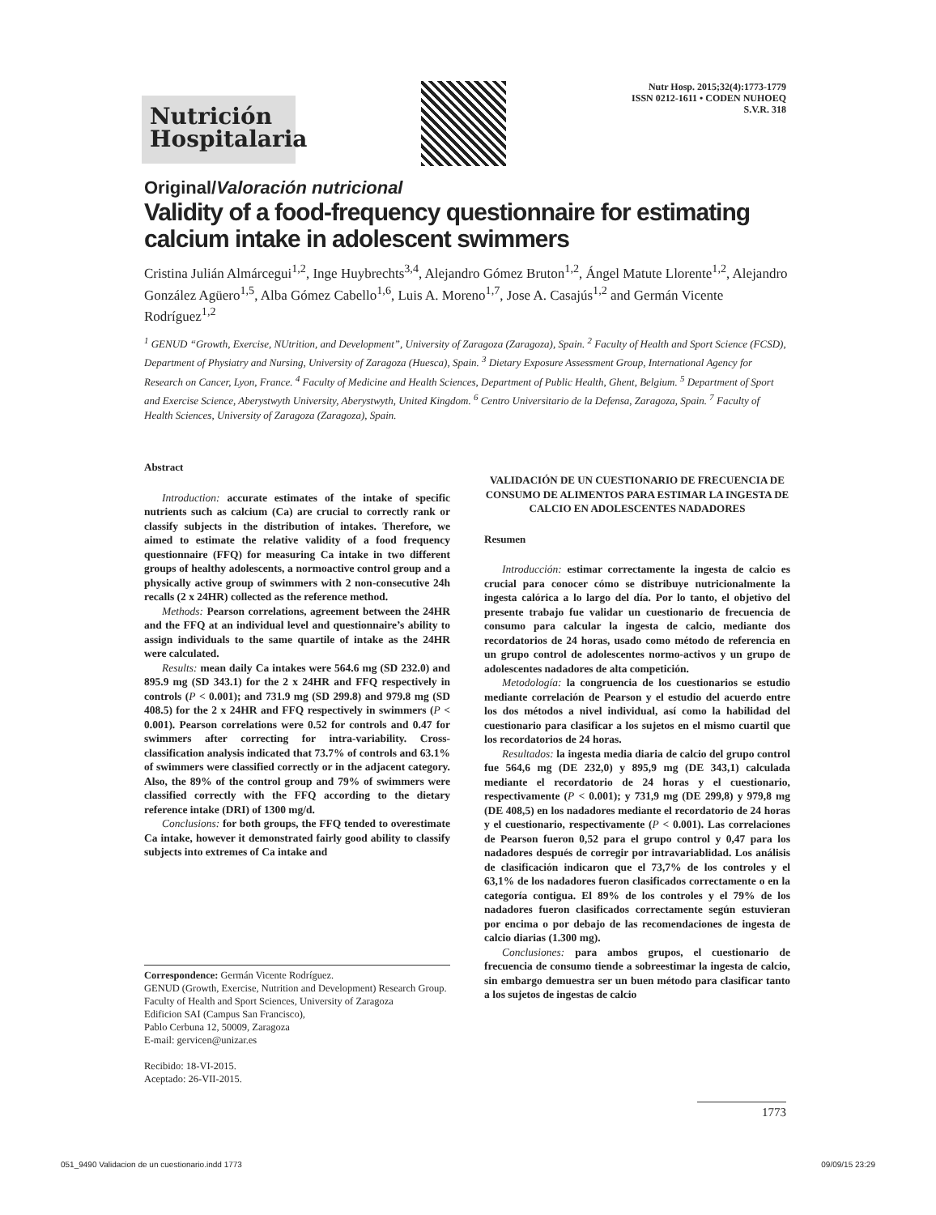Nutrición Hospitalaria
Nutr Hosp. 2015;32(4):1773-1779
ISSN 0212-1611 • CODEN NUHOEQ
S.V.R. 318
Original/Valoración nutricional
Validity of a food-frequency questionnaire for estimating calcium intake in adolescent swimmers
Cristina Julián Almárcegui<sup>1,2</sup>, Inge Huybrechts<sup>3,4</sup>, Alejandro Gómez Bruton<sup>1,2</sup>, Ángel Matute Llorente<sup>1,2</sup>, Alejandro González Agüero<sup>1,5</sup>, Alba Gómez Cabello<sup>1,6</sup>, Luis A. Moreno<sup>1,7</sup>, Jose A. Casajús<sup>1,2</sup> and Germán Vicente Rodríguez<sup>1,2</sup>
<sup>1</sup> GENUD “Growth, Exercise, NUtrition, and Development”, University of Zaragoza (Zaragoza), Spain. <sup>2</sup> Faculty of Health and Sport Science (FCSD), Department of Physiatry and Nursing, University of Zaragoza (Huesca), Spain. <sup>3</sup> Dietary Exposure Assessment Group, International Agency for Research on Cancer, Lyon, France. <sup>4</sup> Faculty of Medicine and Health Sciences, Department of Public Health, Ghent, Belgium. <sup>5</sup> Department of Sport and Exercise Science, Aberystwyth University, Aberystwyth, United Kingdom. <sup>6</sup> Centro Universitario de la Defensa, Zaragoza, Spain. <sup>7</sup> Faculty of Health Sciences, University of Zaragoza (Zaragoza), Spain.
Abstract
Introduction: accurate estimates of the intake of specific nutrients such as calcium (Ca) are crucial to correctly rank or classify subjects in the distribution of intakes. Therefore, we aimed to estimate the relative validity of a food frequency questionnaire (FFQ) for measuring Ca intake in two different groups of healthy adolescents, a normoactive control group and a physically active group of swimmers with 2 non-consecutive 24h recalls (2 x 24HR) collected as the reference method.
Methods: Pearson correlations, agreement between the 24HR and the FFQ at an individual level and questionnaire’s ability to assign individuals to the same quartile of intake as the 24HR were calculated.
Results: mean daily Ca intakes were 564.6 mg (SD 232.0) and 895.9 mg (SD 343.1) for the 2 x 24HR and FFQ respectively in controls (P < 0.001); and 731.9 mg (SD 299.8) and 979.8 mg (SD 408.5) for the 2 x 24HR and FFQ respectively in swimmers (P < 0.001). Pearson correlations were 0.52 for controls and 0.47 for swimmers after correcting for intra-variability. Cross-classification analysis indicated that 73.7% of controls and 63.1% of swimmers were classified correctly or in the adjacent category. Also, the 89% of the control group and 79% of swimmers were classified correctly with the FFQ according to the dietary reference intake (DRI) of 1300 mg/d.
Conclusions: for both groups, the FFQ tended to overestimate Ca intake, however it demonstrated fairly good ability to classify subjects into extremes of Ca intake and
Correspondence: Germán Vicente Rodríguez.
GENUD (Growth, Exercise, Nutrition and Development) Research Group. Faculty of Health and Sport Sciences, University of Zaragoza
Edificion SAI (Campus San Francisco),
Pablo Cerbuna 12, 50009, Zaragoza
E-mail: gervicen@unizar.es
Recibido: 18-VI-2015.
Aceptado: 26-VII-2015.
VALIDACIÓN DE UN CUESTIONARIO DE FRECUENCIA DE CONSUMO DE ALIMENTOS PARA ESTIMAR LA INGESTA DE CALCIO EN ADOLESCENTES NADADORES
Resumen
Introducción: estimar correctamente la ingesta de calcio es crucial para conocer cómo se distribuye nutricionalmente la ingesta calórica a lo largo del día. Por lo tanto, el objetivo del presente trabajo fue validar un cuestionario de frecuencia de consumo para calcular la ingesta de calcio, mediante dos recordatorios de 24 horas, usado como método de referencia en un grupo control de adolescentes normo-activos y un grupo de adolescentes nadadores de alta competición.
Metodología: la congruencia de los cuestionarios se estudio mediante correlación de Pearson y el estudio del acuerdo entre los dos métodos a nivel individual, así como la habilidad del cuestionario para clasificar a los sujetos en el mismo cuartil que los recordatorios de 24 horas.
Resultados: la ingesta media diaria de calcio del grupo control fue 564,6 mg (DE 232,0) y 895,9 mg (DE 343,1) calculada mediante el recordatorio de 24 horas y el cuestionario, respectivamente (P < 0.001); y 731,9 mg (DE 299,8) y 979,8 mg (DE 408,5) en los nadadores mediante el recordatorio de 24 horas y el cuestionario, respectivamente (P < 0.001). Las correlaciones de Pearson fueron 0,52 para el grupo control y 0,47 para los nadadores después de corregir por intravariablidad. Los análisis de clasificación indicaron que el 73,7% de los controles y el 63,1% de los nadadores fueron clasificados correctamente o en la categoría contigua. El 89% de los controles y el 79% de los nadadores fueron clasificados correctamente según estuvieran por encima o por debajo de las recomendaciones de ingesta de calcio diarias (1.300 mg).
Conclusiones: para ambos grupos, el cuestionario de frecuencia de consumo tiende a sobreestimar la ingesta de calcio, sin embargo demuestra ser un buen método para clasificar tanto a los sujetos de ingestas de calcio
1773
051_9490 Validacion de un cuestionario.indd 1773 09/09/15 23:29